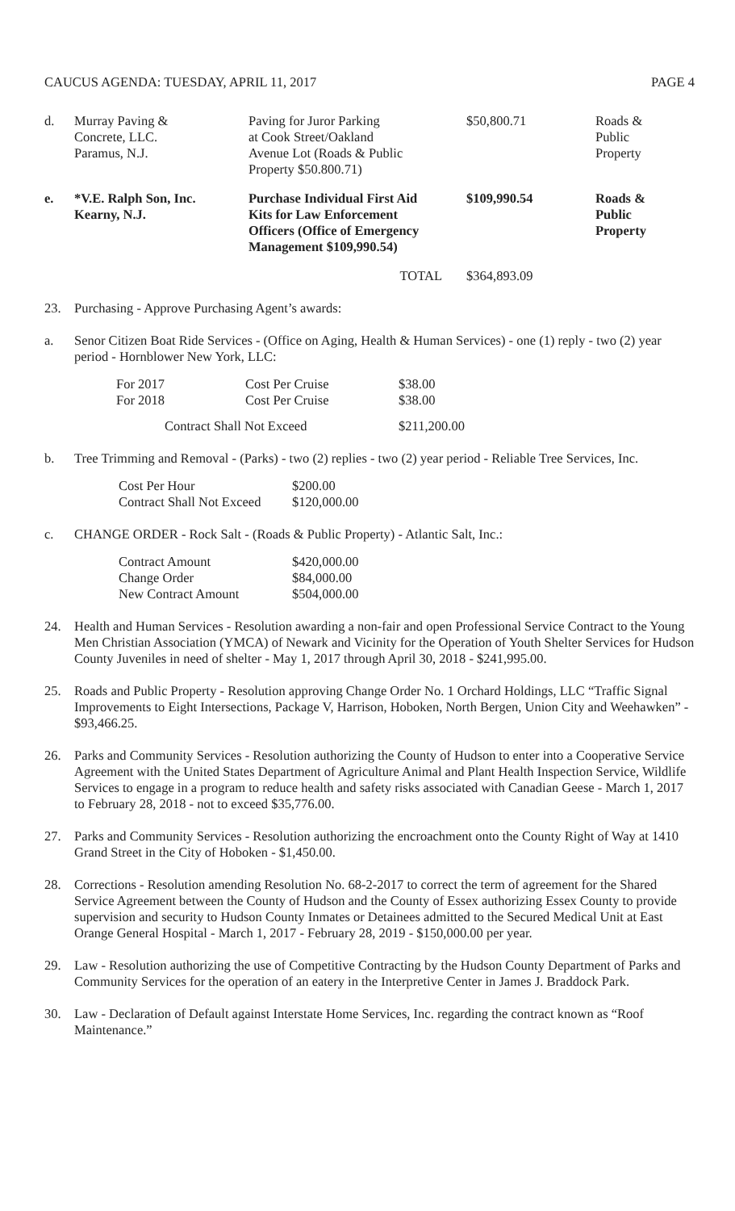CAUCUS AGENDA: TUESDAY, APRIL 11, 2017 PAGE 4
| d. | Murray Paving & Concrete, LLC. Paramus, N.J. | Paving for Juror Parking at Cook Street/Oakland Avenue Lot (Roads & Public Property $50.800.71) | $50,800.71 | Roads & Public Property |
| e. | *V.E. Ralph Son, Inc. Kearny, N.J. | Purchase Individual First Aid Kits for Law Enforcement Officers (Office of Emergency Management $109,990.54) | $109,990.54 | Roads & Public Property |
| | | TOTAL | $364,893.09 | |
23. Purchasing - Approve Purchasing Agent’s awards:
a. Senor Citizen Boat Ride Services - (Office on Aging, Health & Human Services) - one (1) reply - two (2) year period - Hornblower New York, LLC:
| For 2017 | Cost Per Cruise | $38.00 |
| For 2018 | Cost Per Cruise | $38.00 |
| Contract Shall Not Exceed | | $211,200.00 |
b. Tree Trimming and Removal - (Parks) - two (2) replies - two (2) year period - Reliable Tree Services, Inc.
| Cost Per Hour | $200.00 |
| Contract Shall Not Exceed | $120,000.00 |
c. CHANGE ORDER - Rock Salt - (Roads & Public Property) - Atlantic Salt, Inc.:
| Contract Amount | $420,000.00 |
| Change Order | $84,000.00 |
| New Contract Amount | $504,000.00 |
24. Health and Human Services - Resolution awarding a non-fair and open Professional Service Contract to the Young Men Christian Association (YMCA) of Newark and Vicinity for the Operation of Youth Shelter Services for Hudson County Juveniles in need of shelter - May 1, 2017 through April 30, 2018 - $241,995.00.
25. Roads and Public Property - Resolution approving Change Order No. 1 Orchard Holdings, LLC “Traffic Signal Improvements to Eight Intersections, Package V, Harrison, Hoboken, North Bergen, Union City and Weehawken” - $93,466.25.
26. Parks and Community Services - Resolution authorizing the County of Hudson to enter into a Cooperative Service Agreement with the United States Department of Agriculture Animal and Plant Health Inspection Service, Wildlife Services to engage in a program to reduce health and safety risks associated with Canadian Geese - March 1, 2017 to February 28, 2018 - not to exceed $35,776.00.
27. Parks and Community Services - Resolution authorizing the encroachment onto the County Right of Way at 1410 Grand Street in the City of Hoboken - $1,450.00.
28. Corrections - Resolution amending Resolution No. 68-2-2017 to correct the term of agreement for the Shared Service Agreement between the County of Hudson and the County of Essex authorizing Essex County to provide supervision and security to Hudson County Inmates or Detainees admitted to the Secured Medical Unit at East Orange General Hospital - March 1, 2017 - February 28, 2019 - $150,000.00 per year.
29. Law - Resolution authorizing the use of Competitive Contracting by the Hudson County Department of Parks and Community Services for the operation of an eatery in the Interpretive Center in James J. Braddock Park.
30. Law - Declaration of Default against Interstate Home Services, Inc. regarding the contract known as “Roof Maintenance.”